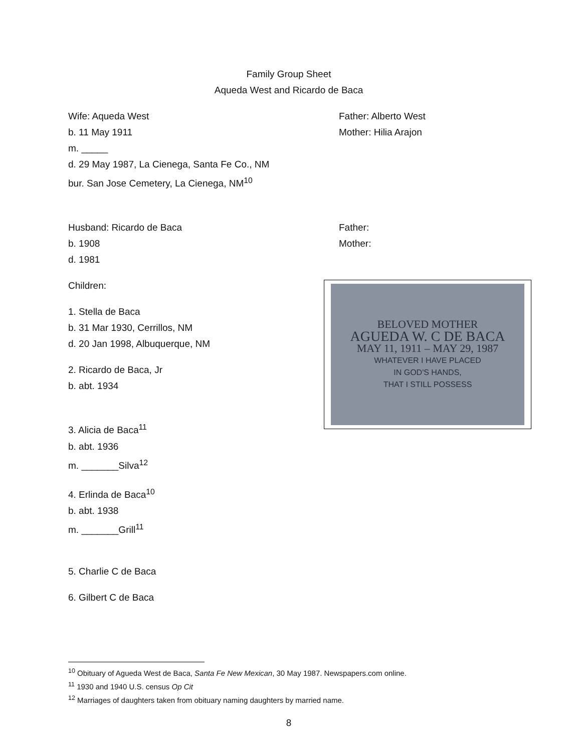Family Group Sheet
Aqueda West and Ricardo de Baca
Wife: Aqueda West
b. 11 May 1911
m. _____
d. 29 May 1987, La Cienega, Santa Fe Co., NM
bur. San Jose Cemetery, La Cienega, NM<sup>10</sup>
Father: Alberto West
Mother: Hilia Arajon
Husband: Ricardo de Baca
b. 1908
d. 1981
Father:
Mother:
Children:
1. Stella de Baca
b. 31 Mar 1930, Cerrillos, NM
d. 20 Jan 1998, Albuquerque, NM
2. Ricardo de Baca, Jr
b. abt. 1934
3. Alicia de Baca<sup>11</sup>
b. abt. 1936
m. _______Silva<sup>12</sup>
4. Erlinda de Baca<sup>10</sup>
b. abt. 1938
m. _______Grill<sup>11</sup>
5. Charlie C de Baca
6. Gilbert C de Baca
<sup>10</sup> Obituary of Agueda West de Baca, Santa Fe New Mexican, 30 May 1987. Newspapers.com online.
<sup>11</sup> 1930 and 1940 U.S. census Op Cit
<sup>12</sup> Marriages of daughters taken from obituary naming daughters by married name.
8
BELOVED MOTHER
AGUEDA W. C DE BACA
MAY 11, 1911 – MAY 29, 1987
WHATEVER I HAVE PLACED
IN GOD'S HANDS,
THAT I STILL POSSESS